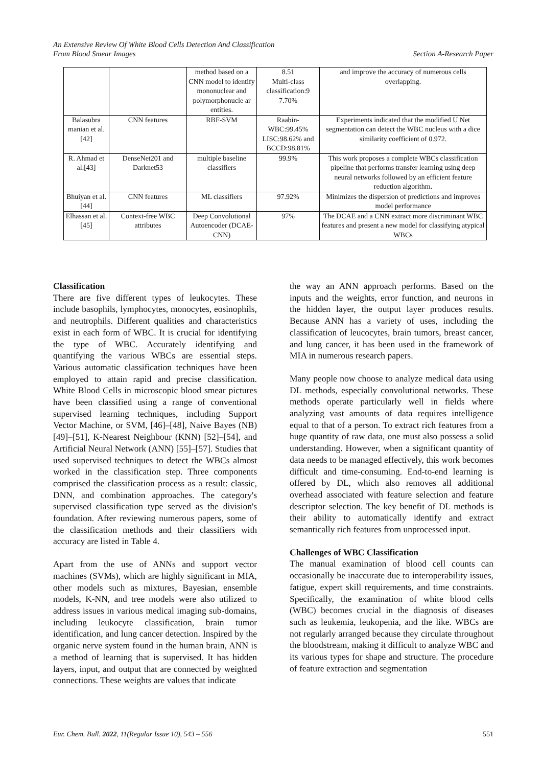An Extensive Review Of White Blood Cells Detection And Classification
From Blood Smear Images Section A-Research Paper
| | | method based on a CNN model to identify mononuclear and polymorphonucle ar entities. | 8.51 Multi-class classification:9 7.70% | and improve the accuracy of numerous cells overlapping. |
| Balasubra manian et al.[42] | CNN features | RBF-SVM | Raabin-WBC:99.45% LISC:98.62% and BCCD:98.81% | Experiments indicated that the modified U Net segmentation can detect the WBC nucleus with a dice similarity coefficient of 0.972. |
| R. Ahmad et al.[43] | DenseNet201 and Darknet53 | multiple baseline classifiers | 99.9% | This work proposes a complete WBCs classification pipeline that performs transfer learning using deep neural networks followed by an efficient feature reduction algorithm. |
| Bhuiyan et al.[44] | CNN features | ML classifiers | 97.92% | Minimizes the dispersion of predictions and improves model performance |
| Elhassan et al.[45] | Context-free WBC attributes | Deep Convolutional Autoencoder (DCAE-CNN) | 97% | The DCAE and a CNN extract more discriminant WBC features and present a new model for classifying atypical WBCs |
Classification
There are five different types of leukocytes. These include basophils, lymphocytes, monocytes, eosinophils, and neutrophils. Different qualities and characteristics exist in each form of WBC. It is crucial for identifying the type of WBC. Accurately identifying and quantifying the various WBCs are essential steps. Various automatic classification techniques have been employed to attain rapid and precise classification. White Blood Cells in microscopic blood smear pictures have been classified using a range of conventional supervised learning techniques, including Support Vector Machine, or SVM, [46]–[48], Naive Bayes (NB) [49]–[51], K-Nearest Neighbour (KNN) [52]–[54], and Artificial Neural Network (ANN) [55]–[57]. Studies that used supervised techniques to detect the WBCs almost worked in the classification step. Three components comprised the classification process as a result: classic, DNN, and combination approaches. The category's supervised classification type served as the division's foundation. After reviewing numerous papers, some of the classification methods and their classifiers with accuracy are listed in Table 4.
Apart from the use of ANNs and support vector machines (SVMs), which are highly significant in MIA, other models such as mixtures, Bayesian, ensemble models, K-NN, and tree models were also utilized to address issues in various medical imaging sub-domains, including leukocyte classification, brain tumor identification, and lung cancer detection. Inspired by the organic nerve system found in the human brain, ANN is a method of learning that is supervised. It has hidden layers, input, and output that are connected by weighted connections. These weights are values that indicate
the way an ANN approach performs. Based on the inputs and the weights, error function, and neurons in the hidden layer, the output layer produces results. Because ANN has a variety of uses, including the classification of leucocytes, brain tumors, breast cancer, and lung cancer, it has been used in the framework of MIA in numerous research papers.
Many people now choose to analyze medical data using DL methods, especially convolutional networks. These methods operate particularly well in fields where analyzing vast amounts of data requires intelligence equal to that of a person. To extract rich features from a huge quantity of raw data, one must also possess a solid understanding. However, when a significant quantity of data needs to be managed effectively, this work becomes difficult and time-consuming. End-to-end learning is offered by DL, which also removes all additional overhead associated with feature selection and feature descriptor selection. The key benefit of DL methods is their ability to automatically identify and extract semantically rich features from unprocessed input.
Challenges of WBC Classification
The manual examination of blood cell counts can occasionally be inaccurate due to interoperability issues, fatigue, expert skill requirements, and time constraints. Specifically, the examination of white blood cells (WBC) becomes crucial in the diagnosis of diseases such as leukemia, leukopenia, and the like. WBCs are not regularly arranged because they circulate throughout the bloodstream, making it difficult to analyze WBC and its various types for shape and structure. The procedure of feature extraction and segmentation
Eur. Chem. Bull. 2022, 11(Regular Issue 10), 543 – 556 551